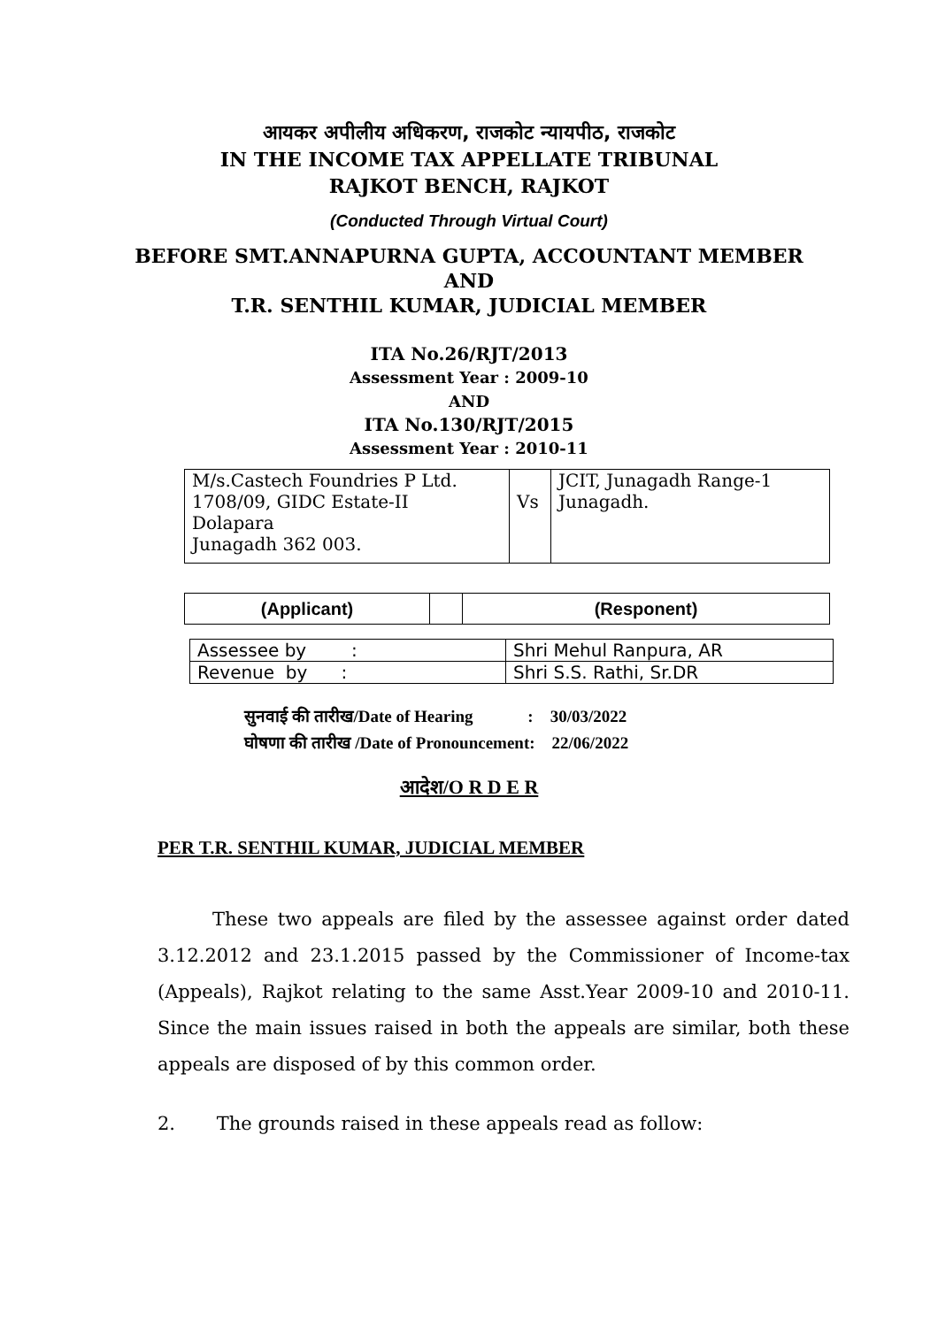आयकर अपीलीय अधिकरण, राजकोट न्यायपीठ, राजकोट
IN THE INCOME TAX APPELLATE TRIBUNAL
RAJKOT BENCH, RAJKOT
(Conducted Through Virtual Court)
BEFORE SMT.ANNAPURNA GUPTA, ACCOUNTANT MEMBER
AND
T.R. SENTHIL KUMAR, JUDICIAL MEMBER
ITA No.26/RJT/2013
Assessment Year : 2009-10
AND
ITA No.130/RJT/2015
Assessment Year : 2010-11
| M/s.Castech Foundries P Ltd. 1708/09, GIDC Estate-II Dolapara Junagadh 362 003. | Vs | JCIT, Junagadh Range-1 Junagadh. |
| (Applicant) | | (Responent) |
| Assessee by : | Shri Mehul Ranpura, AR |
| Revenue by : | Shri S.S. Rathi, Sr.DR |
सुनवाई की तारीख/Date of Hearing : 30/03/2022
घोषणा की तारीख /Date of Pronouncement: 22/06/2022
आदेश/O R D E R
PER T.R. SENTHIL KUMAR, JUDICIAL MEMBER
These two appeals are filed by the assessee against order dated 3.12.2012 and 23.1.2015 passed by the Commissioner of Income-tax (Appeals), Rajkot relating to the same Asst.Year 2009-10 and 2010-11. Since the main issues raised in both the appeals are similar, both these appeals are disposed of by this common order.
2. The grounds raised in these appeals read as follow: